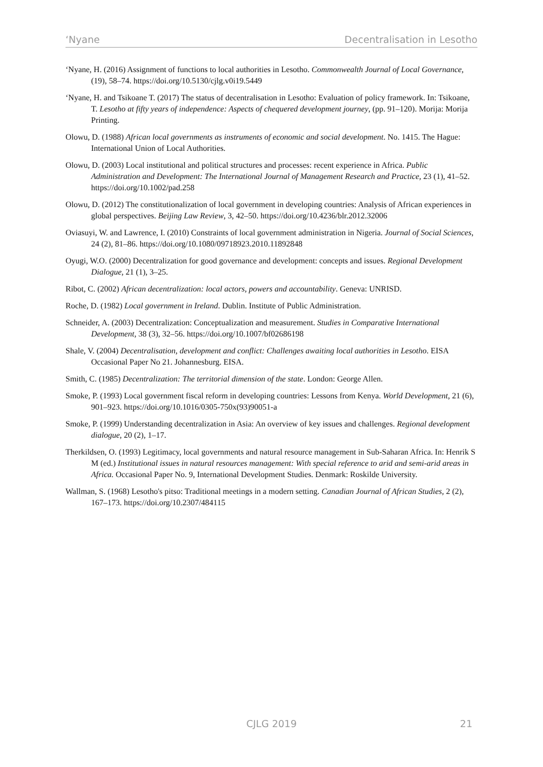‘Nyane Decentralisation in Lesotho
‘Nyane, H. (2016) Assignment of functions to local authorities in Lesotho. Commonwealth Journal of Local Governance, (19), 58–74. https://doi.org/10.5130/cjlg.v0i19.5449
‘Nyane, H. and Tsikoane T. (2017) The status of decentralisation in Lesotho: Evaluation of policy framework. In: Tsikoane, T. Lesotho at fifty years of independence: Aspects of chequered development journey, (pp. 91–120). Morija: Morija Printing.
Olowu, D. (1988) African local governments as instruments of economic and social development. No. 1415. The Hague: International Union of Local Authorities.
Olowu, D. (2003) Local institutional and political structures and processes: recent experience in Africa. Public Administration and Development: The International Journal of Management Research and Practice, 23 (1), 41–52. https://doi.org/10.1002/pad.258
Olowu, D. (2012) The constitutionalization of local government in developing countries: Analysis of African experiences in global perspectives. Beijing Law Review, 3, 42–50. https://doi.org/10.4236/blr.2012.32006
Oviasuyi, W. and Lawrence, I. (2010) Constraints of local government administration in Nigeria. Journal of Social Sciences, 24 (2), 81–86. https://doi.org/10.1080/09718923.2010.11892848
Oyugi, W.O. (2000) Decentralization for good governance and development: concepts and issues. Regional Development Dialogue, 21 (1), 3–25.
Ribot, C. (2002) African decentralization: local actors, powers and accountability. Geneva: UNRISD.
Roche, D. (1982) Local government in Ireland. Dublin. Institute of Public Administration.
Schneider, A. (2003) Decentralization: Conceptualization and measurement. Studies in Comparative International Development, 38 (3), 32–56. https://doi.org/10.1007/bf02686198
Shale, V. (2004) Decentralisation, development and conflict: Challenges awaiting local authorities in Lesotho. EISA Occasional Paper No 21. Johannesburg. EISA.
Smith, C. (1985) Decentralization: The territorial dimension of the state. London: George Allen.
Smoke, P. (1993) Local government fiscal reform in developing countries: Lessons from Kenya. World Development, 21 (6), 901–923. https://doi.org/10.1016/0305-750x(93)90051-a
Smoke, P. (1999) Understanding decentralization in Asia: An overview of key issues and challenges. Regional development dialogue, 20 (2), 1–17.
Therkildsen, O. (1993) Legitimacy, local governments and natural resource management in Sub-Saharan Africa. In: Henrik S M (ed.) Institutional issues in natural resources management: With special reference to arid and semi-arid areas in Africa. Occasional Paper No. 9, International Development Studies. Denmark: Roskilde University.
Wallman, S. (1968) Lesotho's pitso: Traditional meetings in a modern setting. Canadian Journal of African Studies, 2 (2), 167–173. https://doi.org/10.2307/484115
CJLG 2019
21